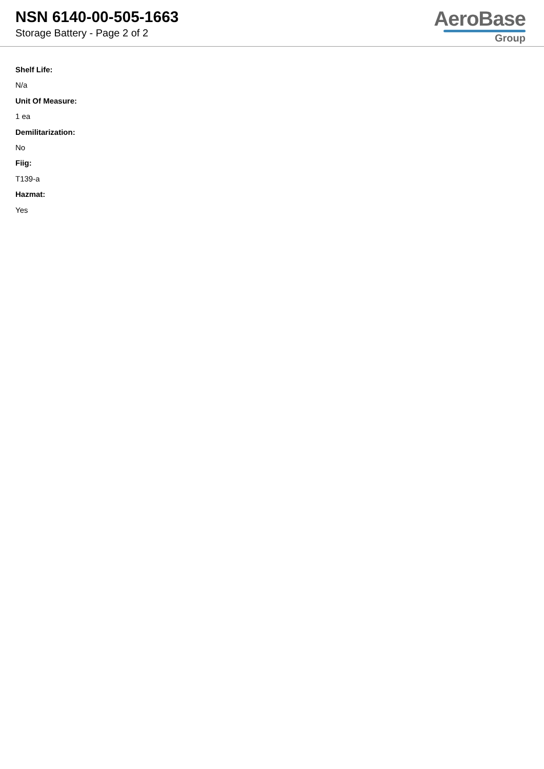NSN 6140-00-505-1663
Storage Battery - Page 2 of 2
AeroBase
Group
Shelf Life:
N/a
Unit Of Measure:
1 ea
Demilitarization:
No
Fiig:
T139-a
Hazmat:
Yes